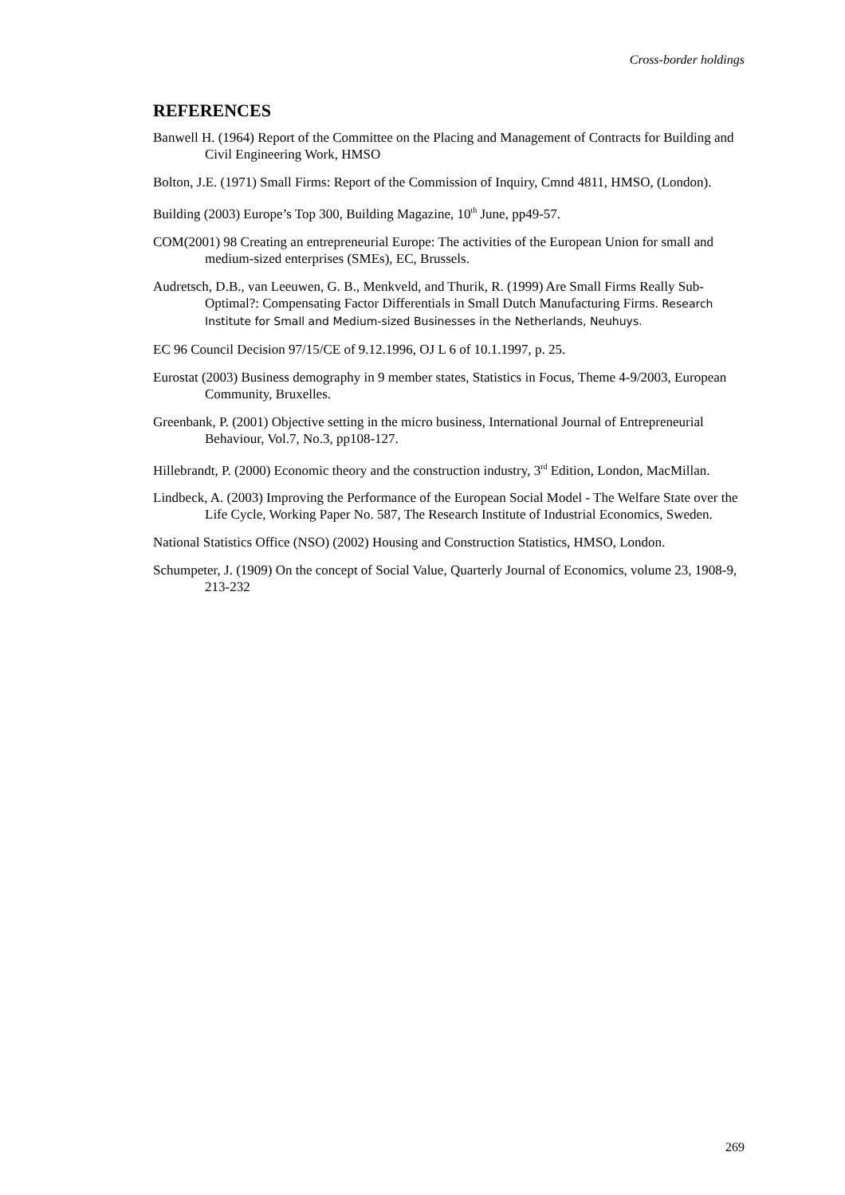Cross-border holdings
REFERENCES
Banwell H. (1964) Report of the Committee on the Placing and Management of Contracts for Building and Civil Engineering Work, HMSO
Bolton, J.E. (1971) Small Firms: Report of the Commission of Inquiry, Cmnd 4811, HMSO, (London).
Building (2003) Europe’s Top 300, Building Magazine, 10<sup>th</sup> June, pp49-57.
COM(2001) 98 Creating an entrepreneurial Europe: The activities of the European Union for small and medium-sized enterprises (SMEs), EC, Brussels.
Audretsch, D.B., van Leeuwen, G. B., Menkveld, and Thurik, R. (1999) Are Small Firms Really Sub-Optimal?: Compensating Factor Differentials in Small Dutch Manufacturing Firms. Research Institute for Small and Medium-sized Businesses in the Netherlands, Neuhuys.
EC 96 Council Decision 97/15/CE of 9.12.1996, OJ L 6 of 10.1.1997, p. 25.
Eurostat (2003) Business demography in 9 member states, Statistics in Focus, Theme 4-9/2003, European Community, Bruxelles.
Greenbank, P. (2001) Objective setting in the micro business, International Journal of Entrepreneurial Behaviour, Vol.7, No.3, pp108-127.
Hillebrandt, P. (2000) Economic theory and the construction industry, 3<sup>rd</sup> Edition, London, MacMillan.
Lindbeck, A. (2003) Improving the Performance of the European Social Model - The Welfare State over the Life Cycle, Working Paper No. 587, The Research Institute of Industrial Economics, Sweden.
National Statistics Office (NSO) (2002) Housing and Construction Statistics, HMSO, London.
Schumpeter, J. (1909) On the concept of Social Value, Quarterly Journal of Economics, volume 23, 1908-9, 213-232
269